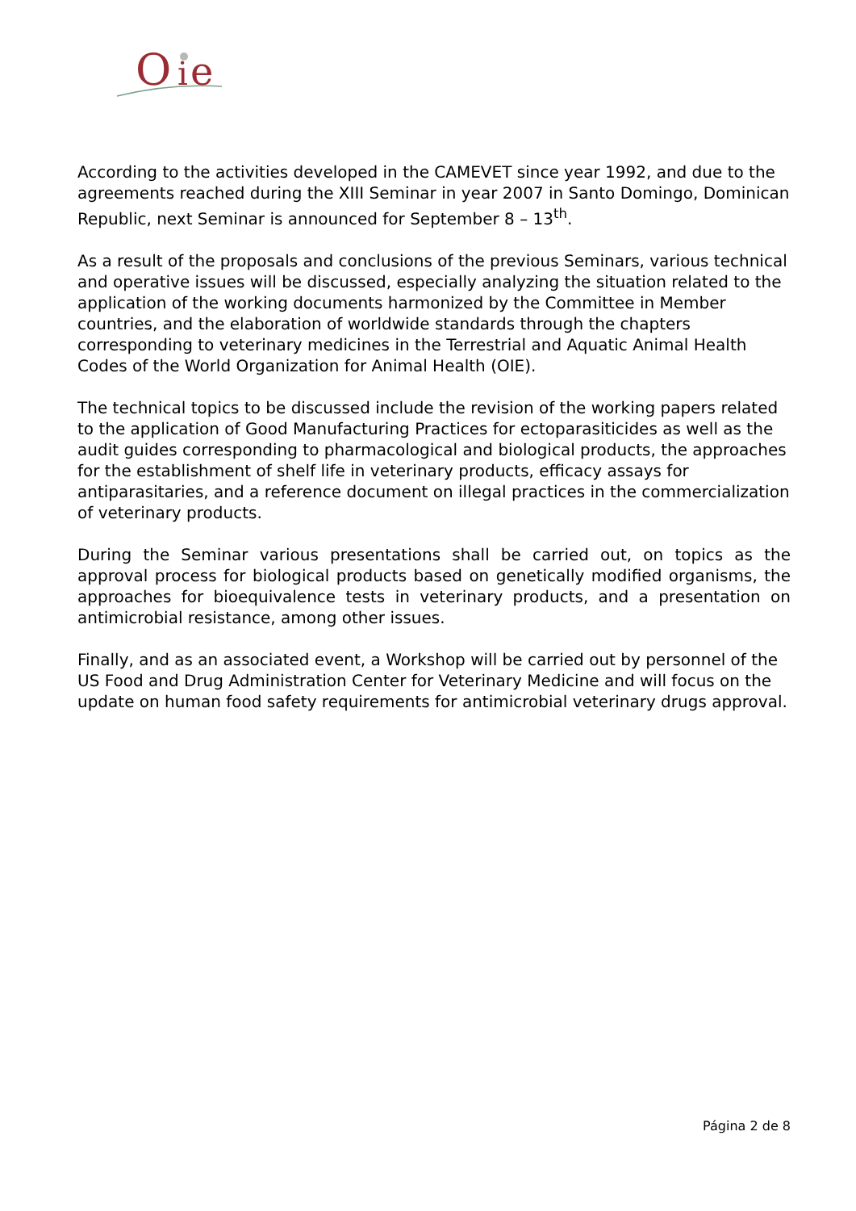O
i
e
According to the activities developed in the CAMEVET since year 1992, and due to the agreements reached during the XIII Seminar in year 2007 in Santo Domingo, Dominican Republic, next Seminar is announced for September 8 – 13<sup>th</sup>.
As a result of the proposals and conclusions of the previous Seminars, various technical and operative issues will be discussed, especially analyzing the situation related to the application of the working documents harmonized by the Committee in Member countries, and the elaboration of worldwide standards through the chapters corresponding to veterinary medicines in the Terrestrial and Aquatic Animal Health Codes of the World Organization for Animal Health (OIE).
The technical topics to be discussed include the revision of the working papers related to the application of Good Manufacturing Practices for ectoparasiticides as well as the audit guides corresponding to pharmacological and biological products, the approaches for the establishment of shelf life in veterinary products, efficacy assays for antiparasitaries, and a reference document on illegal practices in the commercialization of veterinary products.
During the Seminar various presentations shall be carried out, on topics as the approval process for biological products based on genetically modified organisms, the approaches for bioequivalence tests in veterinary products, and a presentation on antimicrobial resistance, among other issues.
Finally, and as an associated event, a Workshop will be carried out by personnel of the US Food and Drug Administration Center for Veterinary Medicine and will focus on the update on human food safety requirements for antimicrobial veterinary drugs approval.
Página 2 de 8